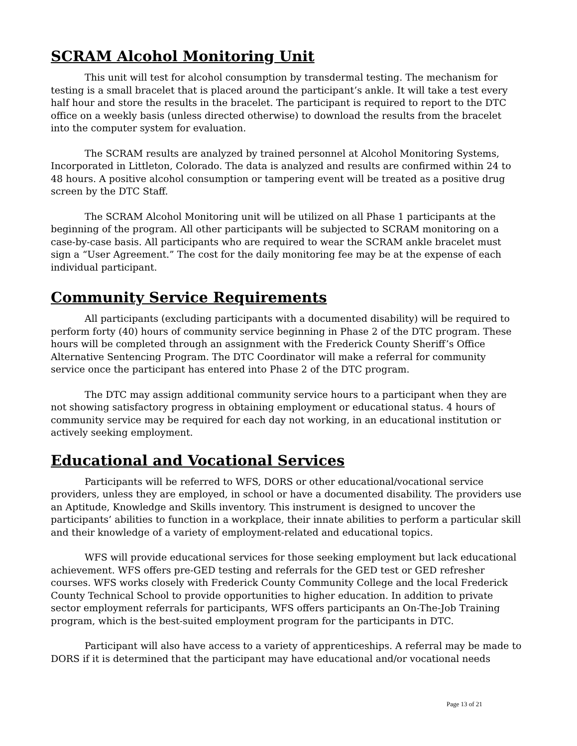SCRAM Alcohol Monitoring Unit
This unit will test for alcohol consumption by transdermal testing. The mechanism for testing is a small bracelet that is placed around the participant’s ankle. It will take a test every half hour and store the results in the bracelet. The participant is required to report to the DTC office on a weekly basis (unless directed otherwise) to download the results from the bracelet into the computer system for evaluation.
The SCRAM results are analyzed by trained personnel at Alcohol Monitoring Systems, Incorporated in Littleton, Colorado. The data is analyzed and results are confirmed within 24 to 48 hours. A positive alcohol consumption or tampering event will be treated as a positive drug screen by the DTC Staff.
The SCRAM Alcohol Monitoring unit will be utilized on all Phase 1 participants at the beginning of the program. All other participants will be subjected to SCRAM monitoring on a case-by-case basis. All participants who are required to wear the SCRAM ankle bracelet must sign a “User Agreement.” The cost for the daily monitoring fee may be at the expense of each individual participant.
Community Service Requirements
All participants (excluding participants with a documented disability) will be required to perform forty (40) hours of community service beginning in Phase 2 of the DTC program. These hours will be completed through an assignment with the Frederick County Sheriff’s Office Alternative Sentencing Program. The DTC Coordinator will make a referral for community service once the participant has entered into Phase 2 of the DTC program.
The DTC may assign additional community service hours to a participant when they are not showing satisfactory progress in obtaining employment or educational status. 4 hours of community service may be required for each day not working, in an educational institution or actively seeking employment.
Educational and Vocational Services
Participants will be referred to WFS, DORS or other educational/vocational service providers, unless they are employed, in school or have a documented disability. The providers use an Aptitude, Knowledge and Skills inventory. This instrument is designed to uncover the participants’ abilities to function in a workplace, their innate abilities to perform a particular skill and their knowledge of a variety of employment-related and educational topics.
WFS will provide educational services for those seeking employment but lack educational achievement. WFS offers pre-GED testing and referrals for the GED test or GED refresher courses. WFS works closely with Frederick County Community College and the local Frederick County Technical School to provide opportunities to higher education. In addition to private sector employment referrals for participants, WFS offers participants an On-The-Job Training program, which is the best-suited employment program for the participants in DTC.
Participant will also have access to a variety of apprenticeships. A referral may be made to DORS if it is determined that the participant may have educational and/or vocational needs
Page 13 of 21